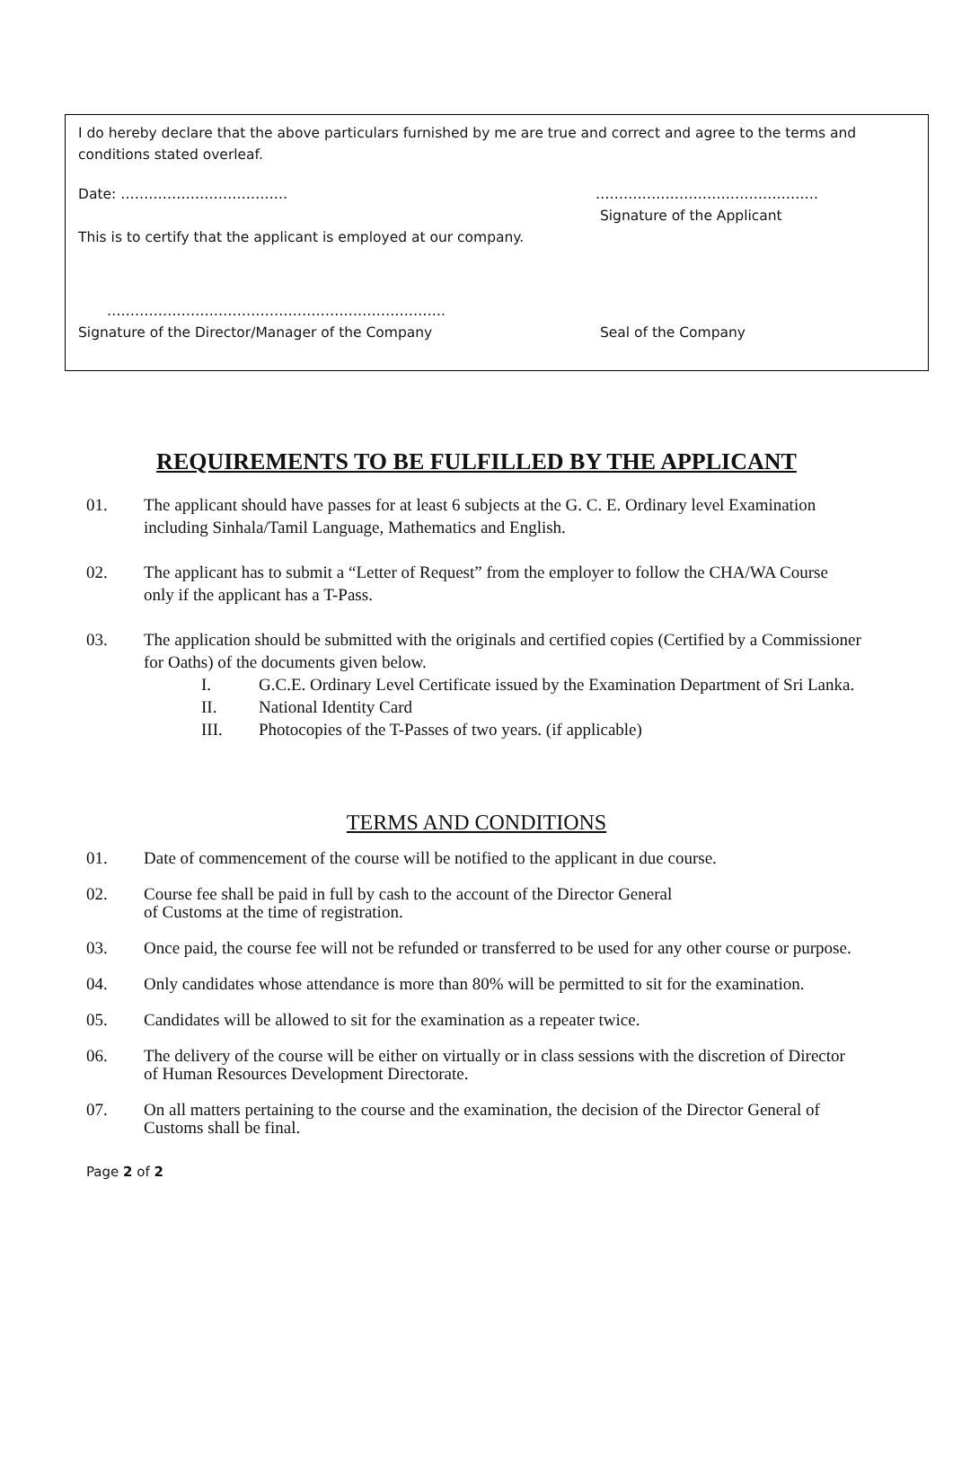I do hereby declare that the above particulars furnished by me are true and correct and agree to the terms and conditions stated overleaf.
Date: ……………………………… …………………………………………
Signature of the Applicant
This is to certify that the applicant is employed at our company.
……………………………………………………………….
Signature of the Director/Manager of the Company Seal of the Company
REQUIREMENTS TO BE FULFILLED BY THE APPLICANT
01. The applicant should have passes for at least 6 subjects at the G. C. E. Ordinary level Examination including Sinhala/Tamil Language, Mathematics and English.
02. The applicant has to submit a “Letter of Request” from the employer to follow the CHA/WA Course only if the applicant has a T-Pass.
03. The application should be submitted with the originals and certified copies (Certified by a Commissioner for Oaths) of the documents given below.
I. G.C.E. Ordinary Level Certificate issued by the Examination Department of Sri Lanka.
II. National Identity Card
III. Photocopies of the T-Passes of two years. (if applicable)
TERMS AND CONDITIONS
01. Date of commencement of the course will be notified to the applicant in due course.
02. Course fee shall be paid in full by cash to the account of the Director General
of Customs at the time of registration.
03. Once paid, the course fee will not be refunded or transferred to be used for any other course or purpose.
04. Only candidates whose attendance is more than 80% will be permitted to sit for the examination.
05. Candidates will be allowed to sit for the examination as a repeater twice.
06. The delivery of the course will be either on virtually or in class sessions with the discretion of Director of Human Resources Development Directorate.
07. On all matters pertaining to the course and the examination, the decision of the Director General of Customs shall be final.
Page 2 of 2